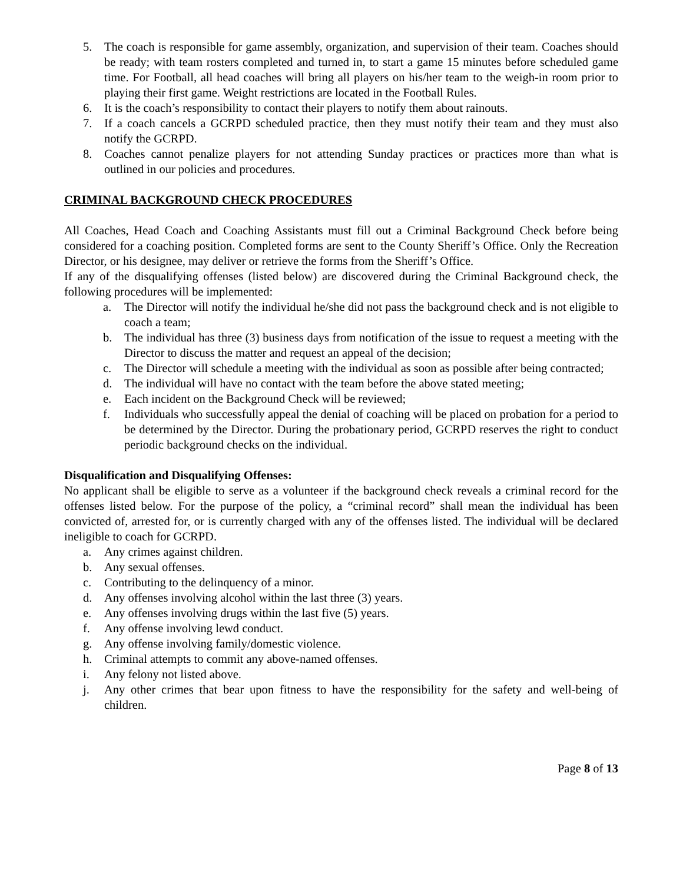5. The coach is responsible for game assembly, organization, and supervision of their team. Coaches should be ready; with team rosters completed and turned in, to start a game 15 minutes before scheduled game time. For Football, all head coaches will bring all players on his/her team to the weigh-in room prior to playing their first game. Weight restrictions are located in the Football Rules.
6. It is the coach’s responsibility to contact their players to notify them about rainouts.
7. If a coach cancels a GCRPD scheduled practice, then they must notify their team and they must also notify the GCRPD.
8. Coaches cannot penalize players for not attending Sunday practices or practices more than what is outlined in our policies and procedures.
CRIMINAL BACKGROUND CHECK PROCEDURES
All Coaches, Head Coach and Coaching Assistants must fill out a Criminal Background Check before being considered for a coaching position. Completed forms are sent to the County Sheriff’s Office. Only the Recreation Director, or his designee, may deliver or retrieve the forms from the Sheriff’s Office.
If any of the disqualifying offenses (listed below) are discovered during the Criminal Background check, the following procedures will be implemented:
a. The Director will notify the individual he/she did not pass the background check and is not eligible to coach a team;
b. The individual has three (3) business days from notification of the issue to request a meeting with the Director to discuss the matter and request an appeal of the decision;
c. The Director will schedule a meeting with the individual as soon as possible after being contracted;
d. The individual will have no contact with the team before the above stated meeting;
e. Each incident on the Background Check will be reviewed;
f. Individuals who successfully appeal the denial of coaching will be placed on probation for a period to be determined by the Director. During the probationary period, GCRPD reserves the right to conduct periodic background checks on the individual.
Disqualification and Disqualifying Offenses:
No applicant shall be eligible to serve as a volunteer if the background check reveals a criminal record for the offenses listed below. For the purpose of the policy, a “criminal record” shall mean the individual has been convicted of, arrested for, or is currently charged with any of the offenses listed. The individual will be declared ineligible to coach for GCRPD.
a. Any crimes against children.
b. Any sexual offenses.
c. Contributing to the delinquency of a minor.
d. Any offenses involving alcohol within the last three (3) years.
e. Any offenses involving drugs within the last five (5) years.
f. Any offense involving lewd conduct.
g. Any offense involving family/domestic violence.
h. Criminal attempts to commit any above-named offenses.
i. Any felony not listed above.
j. Any other crimes that bear upon fitness to have the responsibility for the safety and well-being of children.
Page 8 of 13